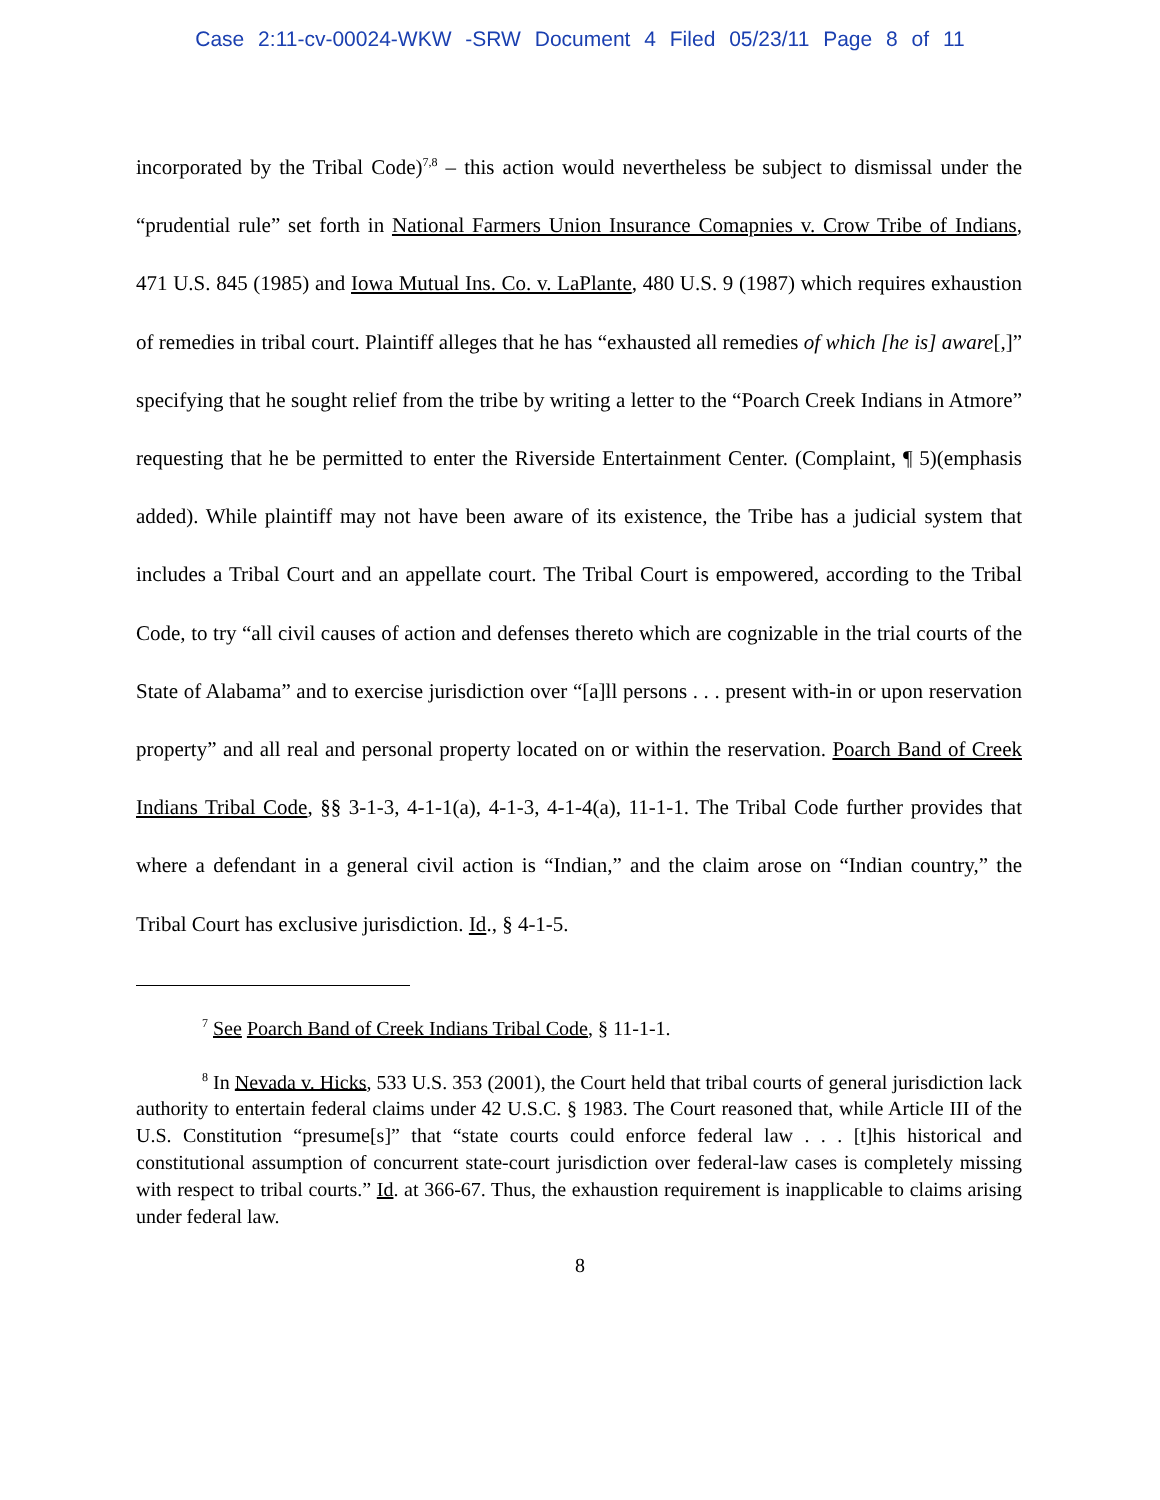Case 2:11-cv-00024-WKW -SRW Document 4 Filed 05/23/11 Page 8 of 11
incorporated by the Tribal Code)<sup>7,8</sup> – this action would nevertheless be subject to dismissal under the “prudential rule” set forth in National Farmers Union Insurance Comapnies v. Crow Tribe of Indians, 471 U.S. 845 (1985) and Iowa Mutual Ins. Co. v. LaPlante, 480 U.S. 9 (1987) which requires exhaustion of remedies in tribal court. Plaintiff alleges that he has “exhausted all remedies of which [he is] aware[,]” specifying that he sought relief from the tribe by writing a letter to the “Poarch Creek Indians in Atmore” requesting that he be permitted to enter the Riverside Entertainment Center. (Complaint, ¶ 5)(emphasis added). While plaintiff may not have been aware of its existence, the Tribe has a judicial system that includes a Tribal Court and an appellate court. The Tribal Court is empowered, according to the Tribal Code, to try “all civil causes of action and defenses thereto which are cognizable in the trial courts of the State of Alabama” and to exercise jurisdiction over “[a]ll persons . . . present with-in or upon reservation property” and all real and personal property located on or within the reservation. Poarch Band of Creek Indians Tribal Code, §§ 3-1-3, 4-1-1(a), 4-1-3, 4-1-4(a), 11-1-1. The Tribal Code further provides that where a defendant in a general civil action is “Indian,” and the claim arose on “Indian country,” the Tribal Court has exclusive jurisdiction. Id., § 4-1-5.
<sup>7</sup> See Poarch Band of Creek Indians Tribal Code, § 11-1-1.
<sup>8</sup> In Nevada v. Hicks, 533 U.S. 353 (2001), the Court held that tribal courts of general jurisdiction lack authority to entertain federal claims under 42 U.S.C. § 1983. The Court reasoned that, while Article III of the U.S. Constitution “presume[s]” that “state courts could enforce federal law . . . [t]his historical and constitutional assumption of concurrent state-court jurisdiction over federal-law cases is completely missing with respect to tribal courts.” Id. at 366-67. Thus, the exhaustion requirement is inapplicable to claims arising under federal law.
8